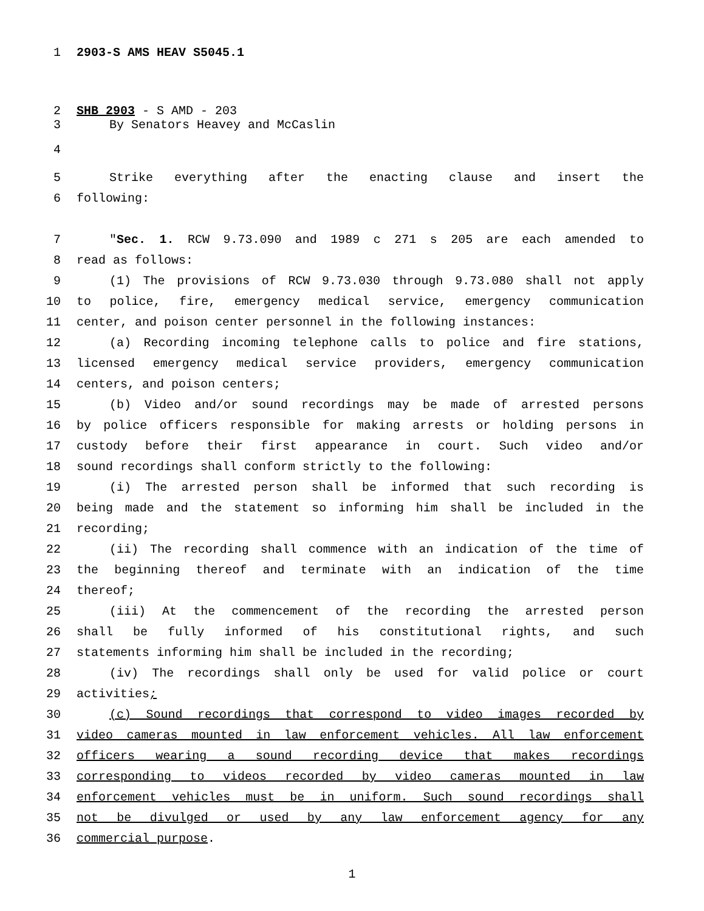1 2903-S AMS HEAV S5045.1
2 SHB 2903 - S AMD - 203
3 By Senators Heavey and McCaslin
4
5 Strike everything after the enacting clause and insert the
6 following:
7 "Sec. 1. RCW 9.73.090 and 1989 c 271 s 205 are each amended to
8 read as follows:
9 (1) The provisions of RCW 9.73.030 through 9.73.080 shall not apply
10 to police, fire, emergency medical service, emergency communication
11 center, and poison center personnel in the following instances:
12 (a) Recording incoming telephone calls to police and fire stations,
13 licensed emergency medical service providers, emergency communication
14 centers, and poison centers;
15 (b) Video and/or sound recordings may be made of arrested persons
16 by police officers responsible for making arrests or holding persons in
17 custody before their first appearance in court. Such video and/or
18 sound recordings shall conform strictly to the following:
19 (i) The arrested person shall be informed that such recording is
20 being made and the statement so informing him shall be included in the
21 recording;
22 (ii) The recording shall commence with an indication of the time of
23 the beginning thereof and terminate with an indication of the time
24 thereof;
25 (iii) At the commencement of the recording the arrested person
26 shall be fully informed of his constitutional rights, and such
27 statements informing him shall be included in the recording;
28 (iv) The recordings shall only be used for valid police or court
29 activities;
30 (c) Sound recordings that correspond to video images recorded by
31 video cameras mounted in law enforcement vehicles. All law enforcement
32 officers wearing a sound recording device that makes recordings
33 corresponding to videos recorded by video cameras mounted in law
34 enforcement vehicles must be in uniform. Such sound recordings shall
35 not be divulged or used by any law enforcement agency for any
36 commercial purpose.
1